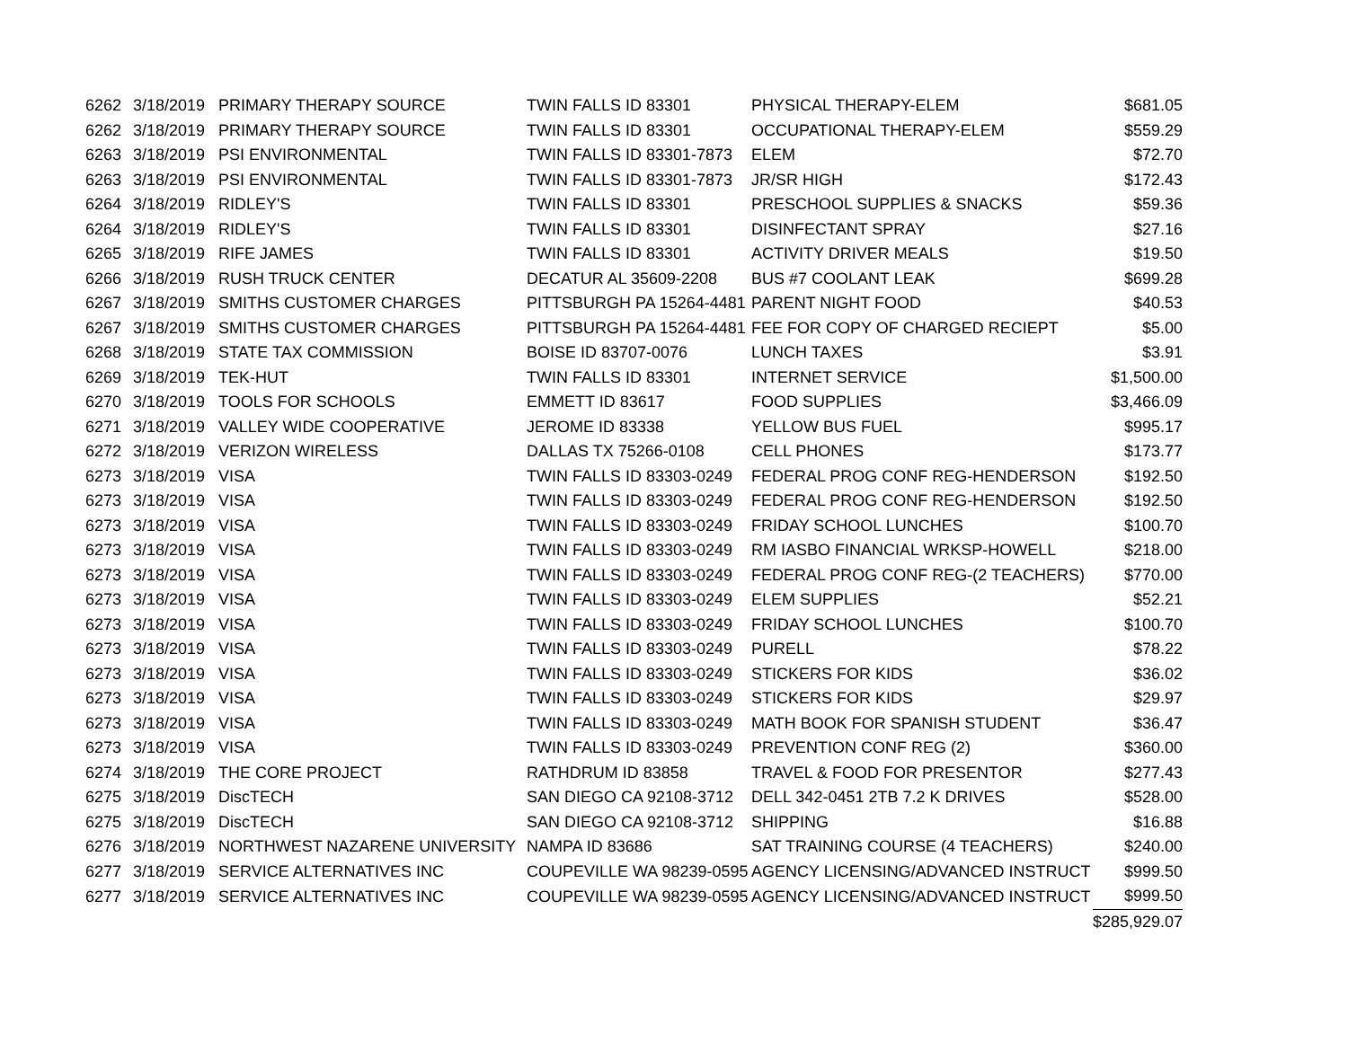| 6262 | 3/18/2019 | PRIMARY THERAPY SOURCE | TWIN FALLS ID 83301 | PHYSICAL THERAPY-ELEM | $681.05 |
| 6262 | 3/18/2019 | PRIMARY THERAPY SOURCE | TWIN FALLS ID 83301 | OCCUPATIONAL THERAPY-ELEM | $559.29 |
| 6263 | 3/18/2019 | PSI ENVIRONMENTAL | TWIN FALLS ID 83301-7873 | ELEM | $72.70 |
| 6263 | 3/18/2019 | PSI ENVIRONMENTAL | TWIN FALLS ID 83301-7873 | JR/SR HIGH | $172.43 |
| 6264 | 3/18/2019 | RIDLEY'S | TWIN FALLS ID 83301 | PRESCHOOL SUPPLIES & SNACKS | $59.36 |
| 6264 | 3/18/2019 | RIDLEY'S | TWIN FALLS ID 83301 | DISINFECTANT SPRAY | $27.16 |
| 6265 | 3/18/2019 | RIFE JAMES | TWIN FALLS ID 83301 | ACTIVITY DRIVER MEALS | $19.50 |
| 6266 | 3/18/2019 | RUSH TRUCK CENTER | DECATUR AL 35609-2208 | BUS #7 COOLANT LEAK | $699.28 |
| 6267 | 3/18/2019 | SMITHS CUSTOMER CHARGES | PITTSBURGH PA 15264-4481 | PARENT NIGHT FOOD | $40.53 |
| 6267 | 3/18/2019 | SMITHS CUSTOMER CHARGES | PITTSBURGH PA 15264-4481 | FEE FOR COPY OF CHARGED RECIEPT | $5.00 |
| 6268 | 3/18/2019 | STATE TAX COMMISSION | BOISE ID 83707-0076 | LUNCH TAXES | $3.91 |
| 6269 | 3/18/2019 | TEK-HUT | TWIN FALLS ID 83301 | INTERNET SERVICE | $1,500.00 |
| 6270 | 3/18/2019 | TOOLS FOR SCHOOLS | EMMETT ID 83617 | FOOD SUPPLIES | $3,466.09 |
| 6271 | 3/18/2019 | VALLEY WIDE COOPERATIVE | JEROME ID 83338 | YELLOW BUS FUEL | $995.17 |
| 6272 | 3/18/2019 | VERIZON WIRELESS | DALLAS TX 75266-0108 | CELL PHONES | $173.77 |
| 6273 | 3/18/2019 | VISA | TWIN FALLS ID 83303-0249 | FEDERAL PROG CONF REG-HENDERSON | $192.50 |
| 6273 | 3/18/2019 | VISA | TWIN FALLS ID 83303-0249 | FEDERAL PROG CONF REG-HENDERSON | $192.50 |
| 6273 | 3/18/2019 | VISA | TWIN FALLS ID 83303-0249 | FRIDAY SCHOOL LUNCHES | $100.70 |
| 6273 | 3/18/2019 | VISA | TWIN FALLS ID 83303-0249 | RM IASBO FINANCIAL WRKSP-HOWELL | $218.00 |
| 6273 | 3/18/2019 | VISA | TWIN FALLS ID 83303-0249 | FEDERAL PROG CONF REG-(2 TEACHERS) | $770.00 |
| 6273 | 3/18/2019 | VISA | TWIN FALLS ID 83303-0249 | ELEM SUPPLIES | $52.21 |
| 6273 | 3/18/2019 | VISA | TWIN FALLS ID 83303-0249 | FRIDAY SCHOOL LUNCHES | $100.70 |
| 6273 | 3/18/2019 | VISA | TWIN FALLS ID 83303-0249 | PURELL | $78.22 |
| 6273 | 3/18/2019 | VISA | TWIN FALLS ID 83303-0249 | STICKERS FOR KIDS | $36.02 |
| 6273 | 3/18/2019 | VISA | TWIN FALLS ID 83303-0249 | STICKERS FOR KIDS | $29.97 |
| 6273 | 3/18/2019 | VISA | TWIN FALLS ID 83303-0249 | MATH BOOK FOR SPANISH STUDENT | $36.47 |
| 6273 | 3/18/2019 | VISA | TWIN FALLS ID 83303-0249 | PREVENTION CONF REG (2) | $360.00 |
| 6274 | 3/18/2019 | THE CORE PROJECT | RATHDRUM ID 83858 | TRAVEL & FOOD FOR PRESENTOR | $277.43 |
| 6275 | 3/18/2019 | DiscTECH | SAN DIEGO CA 92108-3712 | DELL 342-0451 2TB 7.2 K DRIVES | $528.00 |
| 6275 | 3/18/2019 | DiscTECH | SAN DIEGO CA 92108-3712 | SHIPPING | $16.88 |
| 6276 | 3/18/2019 | NORTHWEST NAZARENE UNIVERSITY | NAMPA ID 83686 | SAT TRAINING COURSE (4 TEACHERS) | $240.00 |
| 6277 | 3/18/2019 | SERVICE ALTERNATIVES INC | COUPEVILLE WA 98239-0595 | AGENCY LICENSING/ADVANCED INSTRUCT | $999.50 |
| 6277 | 3/18/2019 | SERVICE ALTERNATIVES INC | COUPEVILLE WA 98239-0595 | AGENCY LICENSING/ADVANCED INSTRUCT | $999.50 |
| | | | | | $285,929.07 |